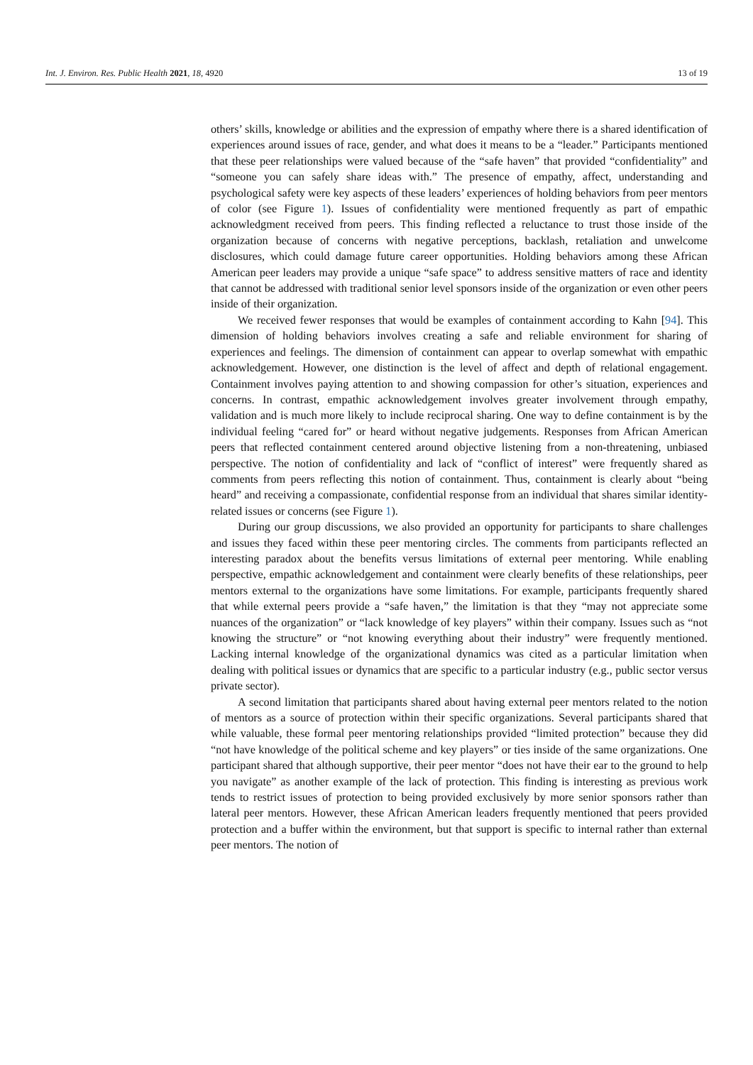Int. J. Environ. Res. Public Health 2021, 18, 4920 13 of 19
others’ skills, knowledge or abilities and the expression of empathy where there is a shared identification of experiences around issues of race, gender, and what does it means to be a “leader.” Participants mentioned that these peer relationships were valued because of the “safe haven” that provided “confidentiality” and “someone you can safely share ideas with.” The presence of empathy, affect, understanding and psychological safety were key aspects of these leaders’ experiences of holding behaviors from peer mentors of color (see Figure 1). Issues of confidentiality were mentioned frequently as part of empathic acknowledgment received from peers. This finding reflected a reluctance to trust those inside of the organization because of concerns with negative perceptions, backlash, retaliation and unwelcome disclosures, which could damage future career opportunities. Holding behaviors among these African American peer leaders may provide a unique “safe space” to address sensitive matters of race and identity that cannot be addressed with traditional senior level sponsors inside of the organization or even other peers inside of their organization.
We received fewer responses that would be examples of containment according to Kahn [94]. This dimension of holding behaviors involves creating a safe and reliable environment for sharing of experiences and feelings. The dimension of containment can appear to overlap somewhat with empathic acknowledgement. However, one distinction is the level of affect and depth of relational engagement. Containment involves paying attention to and showing compassion for other’s situation, experiences and concerns. In contrast, empathic acknowledgement involves greater involvement through empathy, validation and is much more likely to include reciprocal sharing. One way to define containment is by the individual feeling “cared for” or heard without negative judgements. Responses from African American peers that reflected containment centered around objective listening from a non-threatening, unbiased perspective. The notion of confidentiality and lack of “conflict of interest” were frequently shared as comments from peers reflecting this notion of containment. Thus, containment is clearly about “being heard” and receiving a compassionate, confidential response from an individual that shares similar identity-related issues or concerns (see Figure 1).
During our group discussions, we also provided an opportunity for participants to share challenges and issues they faced within these peer mentoring circles. The comments from participants reflected an interesting paradox about the benefits versus limitations of external peer mentoring. While enabling perspective, empathic acknowledgement and containment were clearly benefits of these relationships, peer mentors external to the organizations have some limitations. For example, participants frequently shared that while external peers provide a “safe haven,” the limitation is that they “may not appreciate some nuances of the organization” or “lack knowledge of key players” within their company. Issues such as “not knowing the structure” or “not knowing everything about their industry” were frequently mentioned. Lacking internal knowledge of the organizational dynamics was cited as a particular limitation when dealing with political issues or dynamics that are specific to a particular industry (e.g., public sector versus private sector).
A second limitation that participants shared about having external peer mentors related to the notion of mentors as a source of protection within their specific organizations. Several participants shared that while valuable, these formal peer mentoring relationships provided “limited protection” because they did “not have knowledge of the political scheme and key players” or ties inside of the same organizations. One participant shared that although supportive, their peer mentor “does not have their ear to the ground to help you navigate” as another example of the lack of protection. This finding is interesting as previous work tends to restrict issues of protection to being provided exclusively by more senior sponsors rather than lateral peer mentors. However, these African American leaders frequently mentioned that peers provided protection and a buffer within the environment, but that support is specific to internal rather than external peer mentors. The notion of